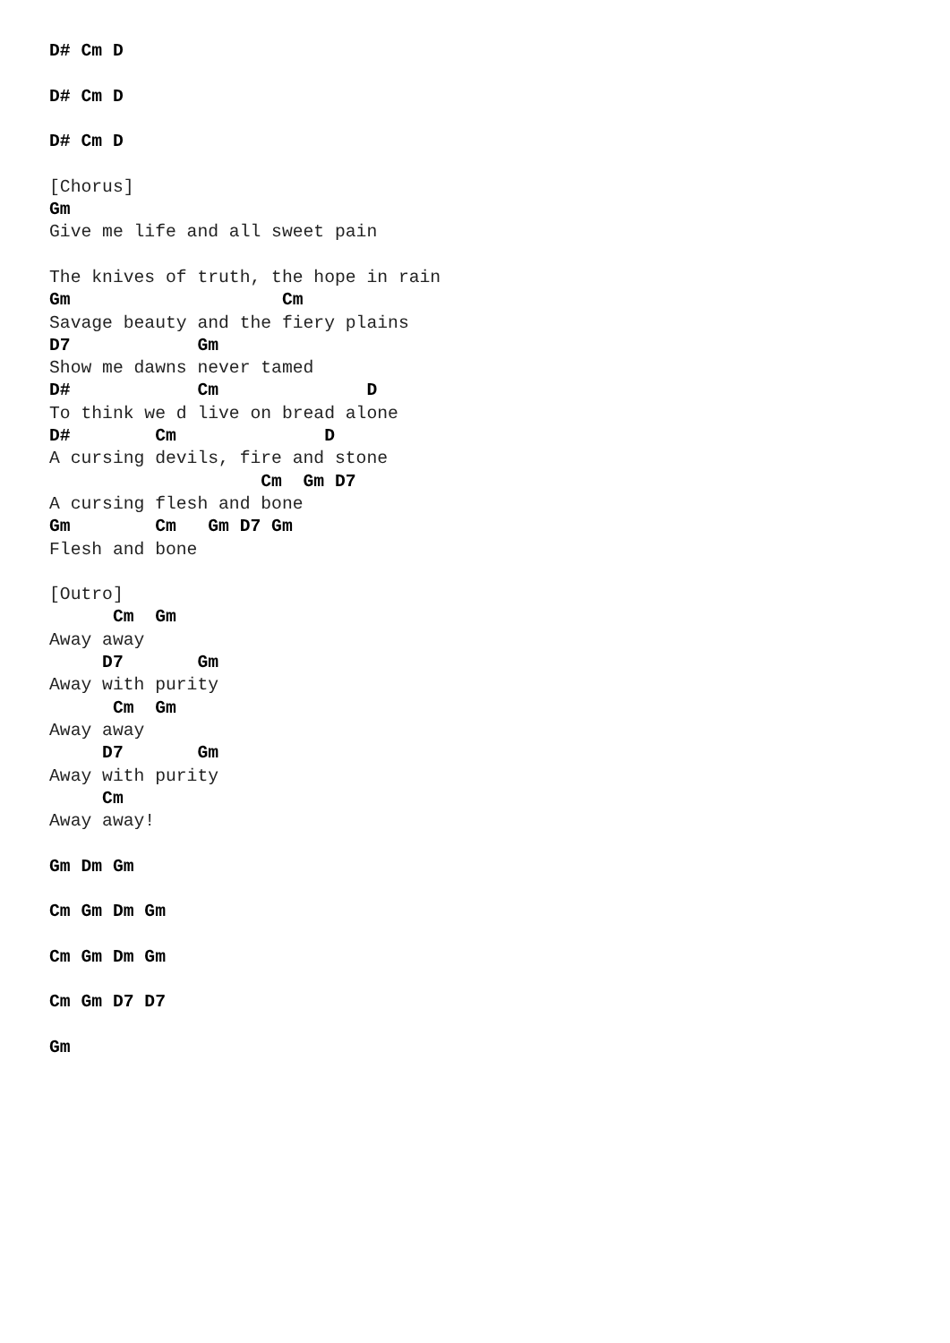D# Cm D

D# Cm D

D# Cm D

[Chorus]
Gm
Give me life and all sweet pain

The knives of truth, the hope in rain
Gm                    Cm
Savage beauty and the fiery plains
D7            Gm
Show me dawns never tamed
D#            Cm              D
To think we d live on bread alone
D#        Cm              D
A cursing devils, fire and stone
                    Cm  Gm D7
A cursing flesh and bone
Gm        Cm   Gm D7 Gm
Flesh and bone

[Outro]
      Cm  Gm
Away away
     D7       Gm
Away with purity
      Cm  Gm
Away away
     D7       Gm
Away with purity
     Cm
Away away!

Gm Dm Gm

Cm Gm Dm Gm

Cm Gm Dm Gm

Cm Gm D7 D7

Gm